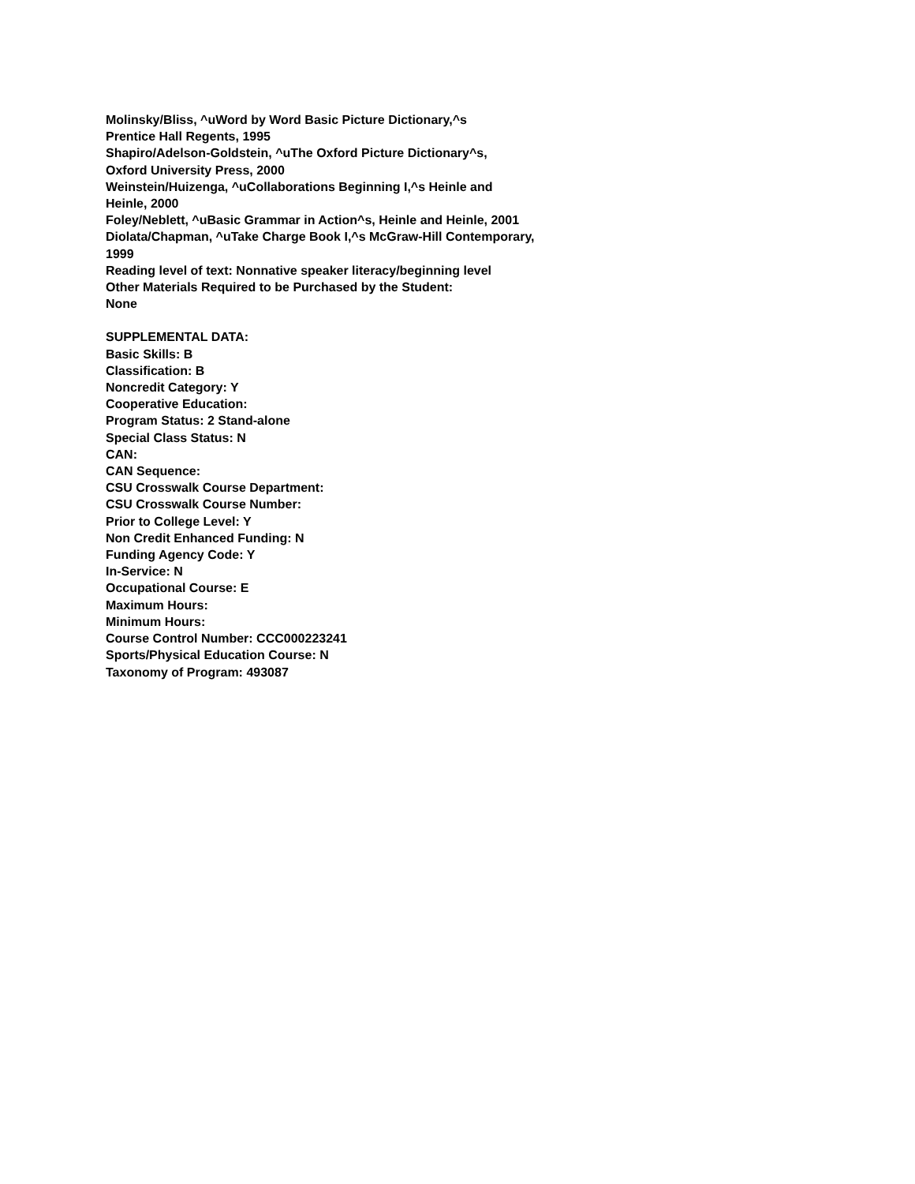Molinsky/Bliss, ^uWord by Word Basic Picture Dictionary,^s
Prentice Hall Regents, 1995
Shapiro/Adelson-Goldstein, ^uThe Oxford Picture Dictionary^s,
Oxford University Press, 2000
Weinstein/Huizenga, ^uCollaborations Beginning I,^s Heinle and
Heinle, 2000
Foley/Neblett, ^uBasic Grammar in Action^s, Heinle and Heinle, 2001
Diolata/Chapman, ^uTake Charge Book I,^s McGraw-Hill Contemporary,
1999
Reading level of text: Nonnative speaker literacy/beginning level
Other Materials Required to be Purchased by the Student:
None
SUPPLEMENTAL DATA:
Basic Skills: B
Classification: B
Noncredit Category: Y
Cooperative Education:
Program Status: 2 Stand-alone
Special Class Status: N
CAN:
CAN Sequence:
CSU Crosswalk Course Department:
CSU Crosswalk Course Number:
Prior to College Level: Y
Non Credit Enhanced Funding: N
Funding Agency Code: Y
In-Service: N
Occupational Course: E
Maximum Hours:
Minimum Hours:
Course Control Number: CCC000223241
Sports/Physical Education Course: N
Taxonomy of Program: 493087